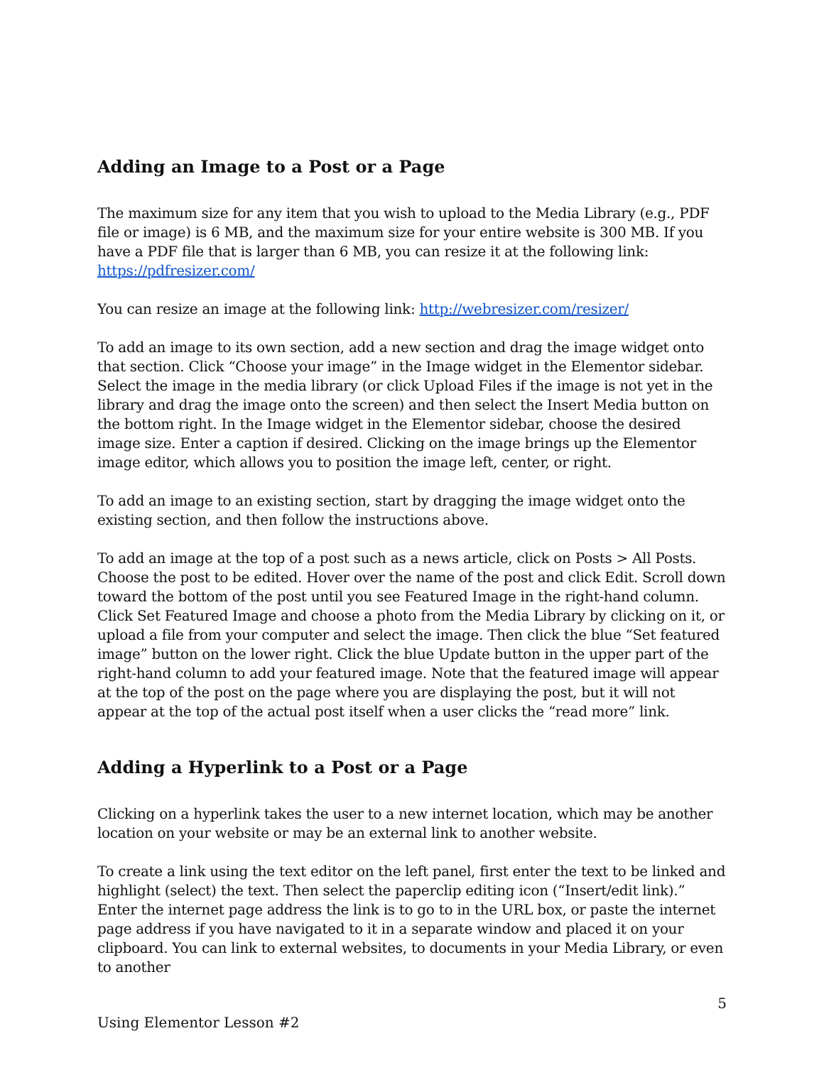Adding an Image to a Post or a Page
The maximum size for any item that you wish to upload to the Media Library (e.g., PDF file or image) is 6 MB, and the maximum size for your entire website is 300 MB. If you have a PDF file that is larger than 6 MB, you can resize it at the following link: https://pdfresizer.com/
You can resize an image at the following link: http://webresizer.com/resizer/
To add an image to its own section, add a new section and drag the image widget onto that section. Click “Choose your image” in the Image widget in the Elementor sidebar. Select the image in the media library (or click Upload Files if the image is not yet in the library and drag the image onto the screen) and then select the Insert Media button on the bottom right. In the Image widget in the Elementor sidebar, choose the desired image size. Enter a caption if desired. Clicking on the image brings up the Elementor image editor, which allows you to position the image left, center, or right.
To add an image to an existing section, start by dragging the image widget onto the existing section, and then follow the instructions above.
To add an image at the top of a post such as a news article, click on Posts > All Posts. Choose the post to be edited. Hover over the name of the post and click Edit. Scroll down toward the bottom of the post until you see Featured Image in the right-hand column. Click Set Featured Image and choose a photo from the Media Library by clicking on it, or upload a file from your computer and select the image. Then click the blue “Set featured image” button on the lower right. Click the blue Update button in the upper part of the right-hand column to add your featured image. Note that the featured image will appear at the top of the post on the page where you are displaying the post, but it will not appear at the top of the actual post itself when a user clicks the “read more” link.
Adding a Hyperlink to a Post or a Page
Clicking on a hyperlink takes the user to a new internet location, which may be another location on your website or may be an external link to another website.
To create a link using the text editor on the left panel, first enter the text to be linked and highlight (select) the text. Then select the paperclip editing icon (“Insert/edit link).” Enter the internet page address the link is to go to in the URL box, or paste the internet page address if you have navigated to it in a separate window and placed it on your clipboard. You can link to external websites, to documents in your Media Library, or even to another
5
Using Elementor Lesson #2